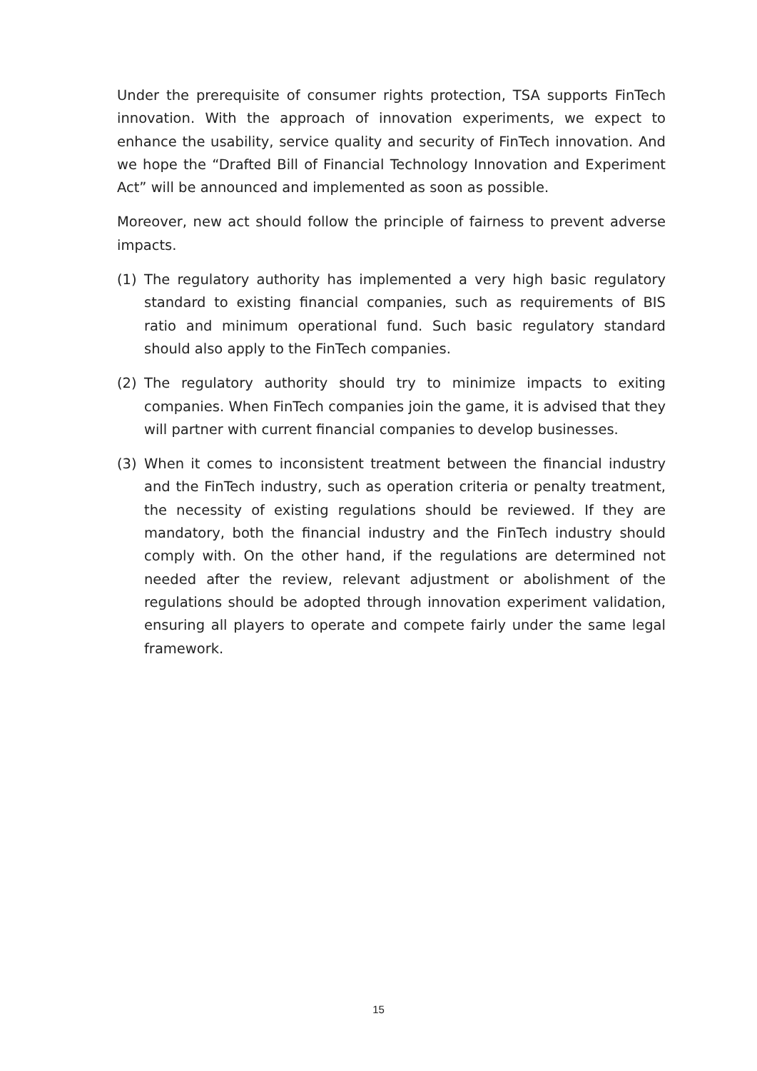Under the prerequisite of consumer rights protection, TSA supports FinTech innovation. With the approach of innovation experiments, we expect to enhance the usability, service quality and security of FinTech innovation. And we hope the “Drafted Bill of Financial Technology Innovation and Experiment Act” will be announced and implemented as soon as possible.
Moreover, new act should follow the principle of fairness to prevent adverse impacts.
(1) The regulatory authority has implemented a very high basic regulatory standard to existing financial companies, such as requirements of BIS ratio and minimum operational fund. Such basic regulatory standard should also apply to the FinTech companies.
(2) The regulatory authority should try to minimize impacts to exiting companies. When FinTech companies join the game, it is advised that they will partner with current financial companies to develop businesses.
(3) When it comes to inconsistent treatment between the financial industry and the FinTech industry, such as operation criteria or penalty treatment, the necessity of existing regulations should be reviewed. If they are mandatory, both the financial industry and the FinTech industry should comply with. On the other hand, if the regulations are determined not needed after the review, relevant adjustment or abolishment of the regulations should be adopted through innovation experiment validation, ensuring all players to operate and compete fairly under the same legal framework.
15